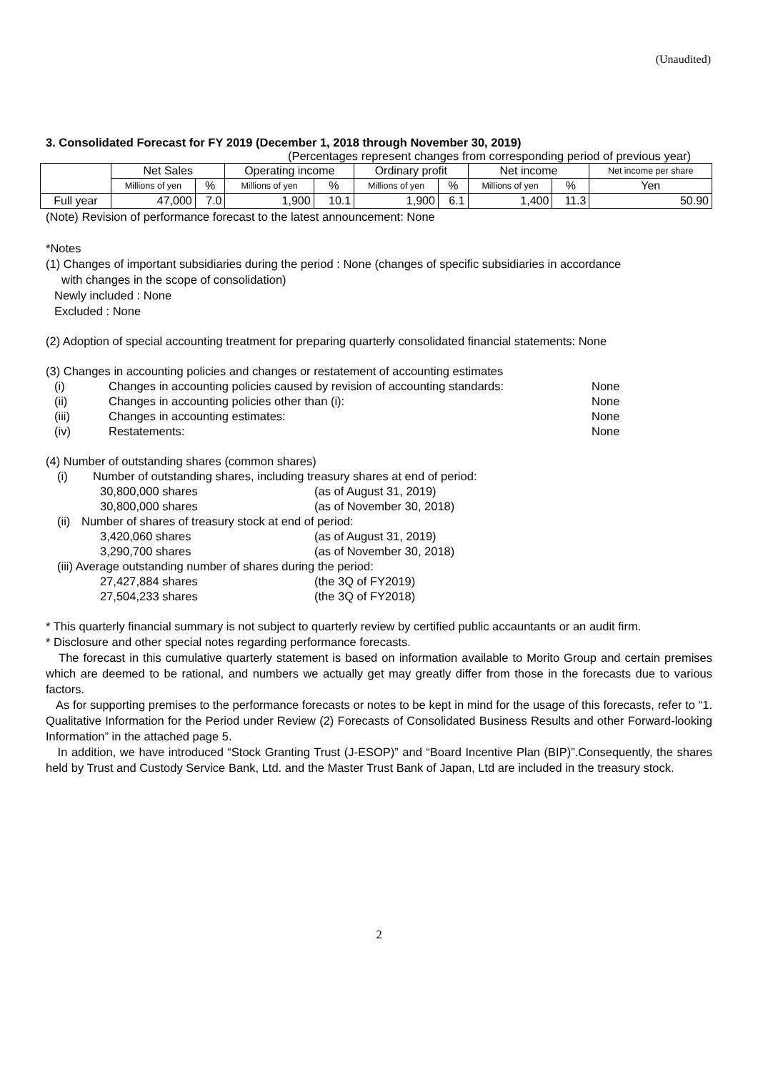(Unaudited)
3. Consolidated Forecast for FY 2019 (December 1, 2018 through November 30, 2019)
(Percentages represent changes from corresponding period of previous year)
| | Net Sales | | Operating income | | Ordinary profit | | Net income | | Net income per share |
| | Millions of yen | % | Millions of yen | % | Millions of yen | % | Millions of yen | % | Yen |
| Full year | 47,000 | 7.0 | 1,900 | 10.1 | 1,900 | 6.1 | 1,400 | 11.3 | 50.90 |
(Note) Revision of performance forecast to the latest announcement: None
*Notes
(1) Changes of important subsidiaries during the period : None (changes of specific subsidiaries in accordance
with changes in the scope of consolidation)
Newly included : None
Excluded : None
(2) Adoption of special accounting treatment for preparing quarterly consolidated financial statements: None
(3) Changes in accounting policies and changes or restatement of accounting estimates
(i) Changes in accounting policies caused by revision of accounting standards: None
(ii) Changes in accounting policies other than (i): None
(iii) Changes in accounting estimates: None
(iv) Restatements: None
(4) Number of outstanding shares (common shares)
(i) Number of outstanding shares, including treasury shares at end of period:
30,800,000 shares (as of August 31, 2019)
30,800,000 shares (as of November 30, 2018)
(ii) Number of shares of treasury stock at end of period:
3,420,060 shares (as of August 31, 2019)
3,290,700 shares (as of November 30, 2018)
(iii) Average outstanding number of shares during the period:
27,427,884 shares (the 3Q of FY2019)
27,504,233 shares (the 3Q of FY2018)
* This quarterly financial summary is not subject to quarterly review by certified public accauntants or an audit firm.
* Disclosure and other special notes regarding performance forecasts.
The forecast in this cumulative quarterly statement is based on information available to Morito Group and certain premises which are deemed to be rational, and numbers we actually get may greatly differ from those in the forecasts due to various factors.
As for supporting premises to the performance forecasts or notes to be kept in mind for the usage of this forecasts, refer to “1. Qualitative Information for the Period under Review (2) Forecasts of Consolidated Business Results and other Forward-looking Information” in the attached page 5.
In addition, we have introduced “Stock Granting Trust (J-ESOP)” and “Board Incentive Plan (BIP)”.Consequently, the shares held by Trust and Custody Service Bank, Ltd. and the Master Trust Bank of Japan, Ltd are included in the treasury stock.
2